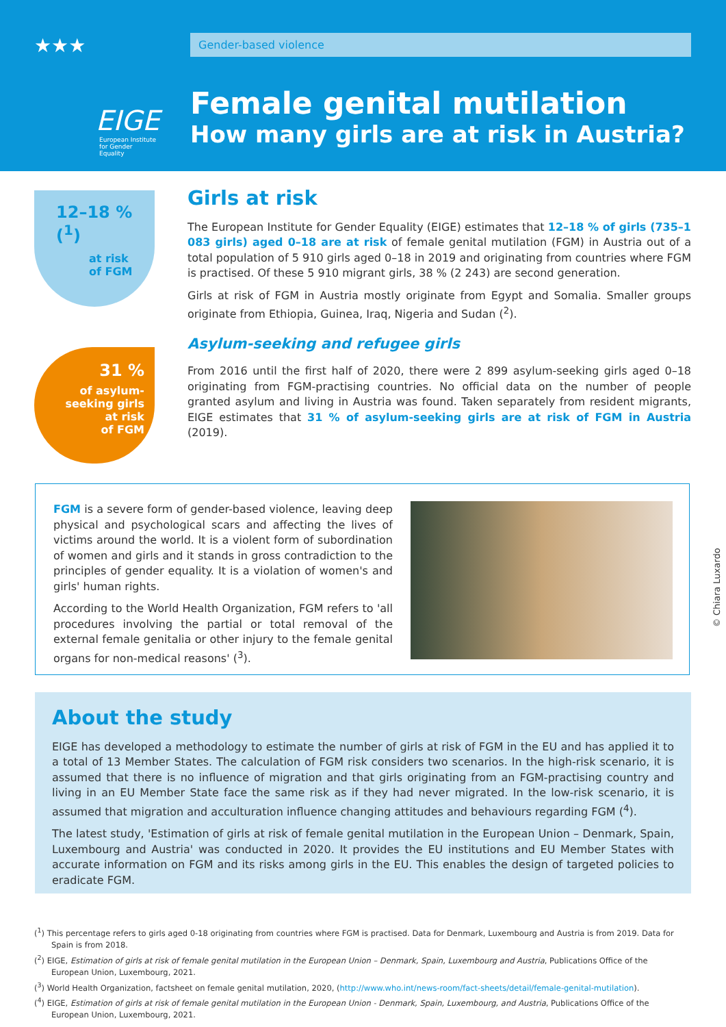★★★
EIGE
European Institute
for Gender Equality
Gender-based violence
Female genital mutilation
How many girls are at risk in Austria?
12–18 % (<sup>1</sup>)
at risk
of FGM
31 %
of asylum-
seeking girls
at risk
of FGM
Girls at risk
The European Institute for Gender Equality (EIGE) estimates that 12–18 % of girls (735–1 083 girls) aged 0–18 are at risk of female genital mutilation (FGM) in Austria out of a total population of 5 910 girls aged 0–18 in 2019 and originating from countries where FGM is practised. Of these 5 910 migrant girls, 38 % (2 243) are second generation.
Girls at risk of FGM in Austria mostly originate from Egypt and Somalia. Smaller groups originate from Ethiopia, Guinea, Iraq, Nigeria and Sudan (<sup>2</sup>).
Asylum-seeking and refugee girls
From 2016 until the first half of 2020, there were 2 899 asylum-seeking girls aged 0–18 originating from FGM-practising countries. No official data on the number of people granted asylum and living in Austria was found. Taken separately from resident migrants, EIGE estimates that 31 % of asylum-seeking girls are at risk of FGM in Austria (2019).
FGM is a severe form of gender-based violence, leaving deep physical and psychological scars and affecting the lives of victims around the world. It is a violent form of subordination of women and girls and it stands in gross contradiction to the principles of gender equality. It is a violation of women's and girls' human rights.
According to the World Health Organization, FGM refers to 'all procedures involving the partial or total removal of the external female genitalia or other injury to the female genital organs for non-medical reasons' (<sup>3</sup>).
© Chiara Luxardo
About the study
EIGE has developed a methodology to estimate the number of girls at risk of FGM in the EU and has applied it to a total of 13 Member States. The calculation of FGM risk considers two scenarios. In the high-risk scenario, it is assumed that there is no influence of migration and that girls originating from an FGM-practising country and living in an EU Member State face the same risk as if they had never migrated. In the low-risk scenario, it is assumed that migration and acculturation influence changing attitudes and behaviours regarding FGM (<sup>4</sup>).
The latest study, 'Estimation of girls at risk of female genital mutilation in the European Union – Denmark, Spain, Luxembourg and Austria' was conducted in 2020. It provides the EU institutions and EU Member States with accurate information on FGM and its risks among girls in the EU. This enables the design of targeted policies to eradicate FGM.
(<sup>1</sup>) This percentage refers to girls aged 0-18 originating from countries where FGM is practised. Data for Denmark, Luxembourg and Austria is from 2019. Data for Spain is from 2018.
(<sup>2</sup>) EIGE, Estimation of girls at risk of female genital mutilation in the European Union – Denmark, Spain, Luxembourg and Austria, Publications Office of the European Union, Luxembourg, 2021.
(<sup>3</sup>) World Health Organization, factsheet on female genital mutilation, 2020, (http://www.who.int/news-room/fact-sheets/detail/female-genital-mutilation).
(<sup>4</sup>) EIGE, Estimation of girls at risk of female genital mutilation in the European Union - Denmark, Spain, Luxembourg, and Austria, Publications Office of the European Union, Luxembourg, 2021.